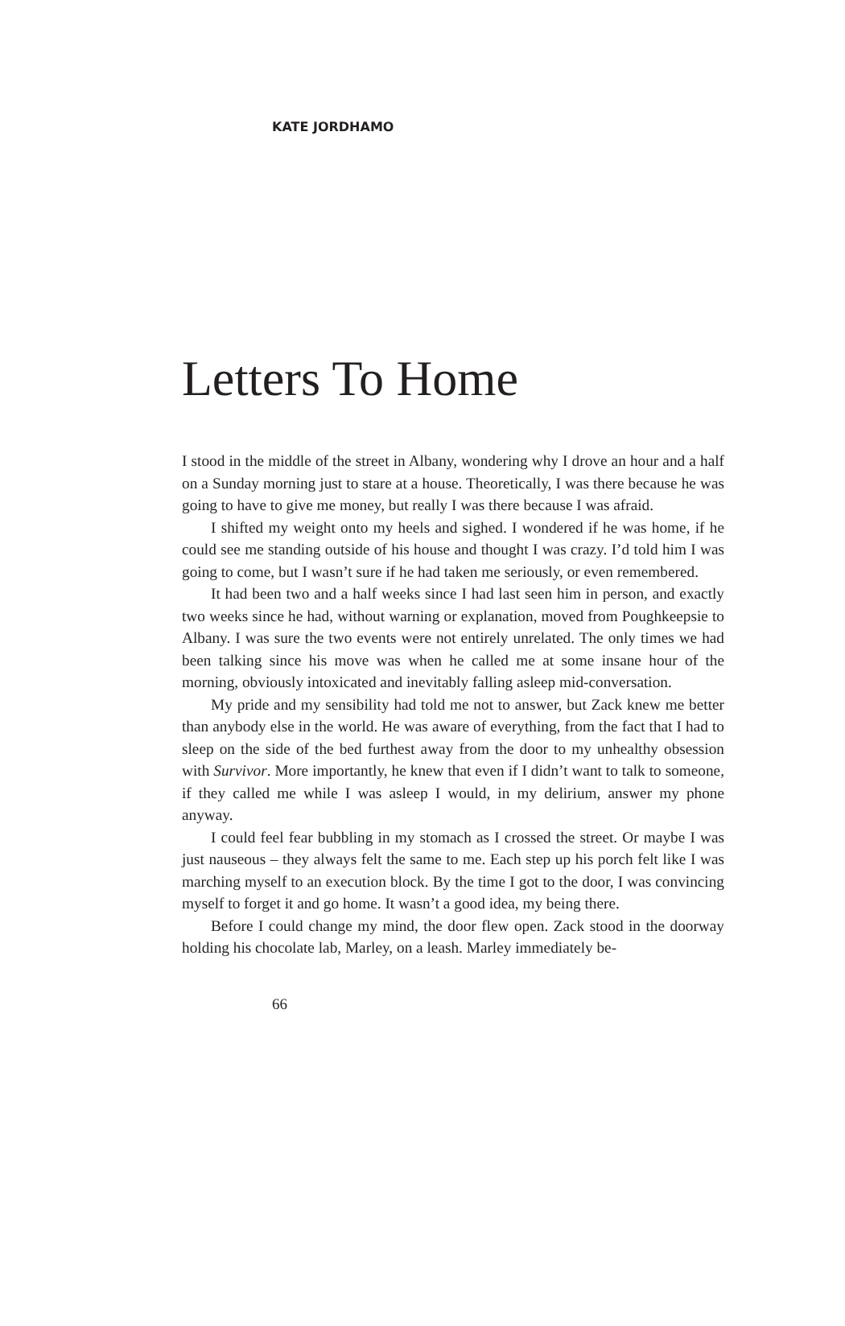KATE JORDHAMO
Letters To Home
I stood in the middle of the street in Albany, wondering why I drove an hour and a half on a Sunday morning just to stare at a house. Theoretically, I was there because he was going to have to give me money, but really I was there because I was afraid.
I shifted my weight onto my heels and sighed. I wondered if he was home, if he could see me standing outside of his house and thought I was crazy. I’d told him I was going to come, but I wasn’t sure if he had taken me seriously, or even remembered.
It had been two and a half weeks since I had last seen him in person, and exactly two weeks since he had, without warning or explanation, moved from Poughkeepsie to Albany. I was sure the two events were not entirely unrelated. The only times we had been talking since his move was when he called me at some insane hour of the morning, obviously intoxicated and inevitably falling asleep mid-conversation.
My pride and my sensibility had told me not to answer, but Zack knew me better than anybody else in the world. He was aware of everything, from the fact that I had to sleep on the side of the bed furthest away from the door to my unhealthy obsession with Survivor. More importantly, he knew that even if I didn’t want to talk to someone, if they called me while I was asleep I would, in my delirium, answer my phone anyway.
I could feel fear bubbling in my stomach as I crossed the street. Or maybe I was just nauseous – they always felt the same to me. Each step up his porch felt like I was marching myself to an execution block. By the time I got to the door, I was convincing myself to forget it and go home. It wasn’t a good idea, my being there.
Before I could change my mind, the door flew open. Zack stood in the doorway holding his chocolate lab, Marley, on a leash. Marley immediately be-
66